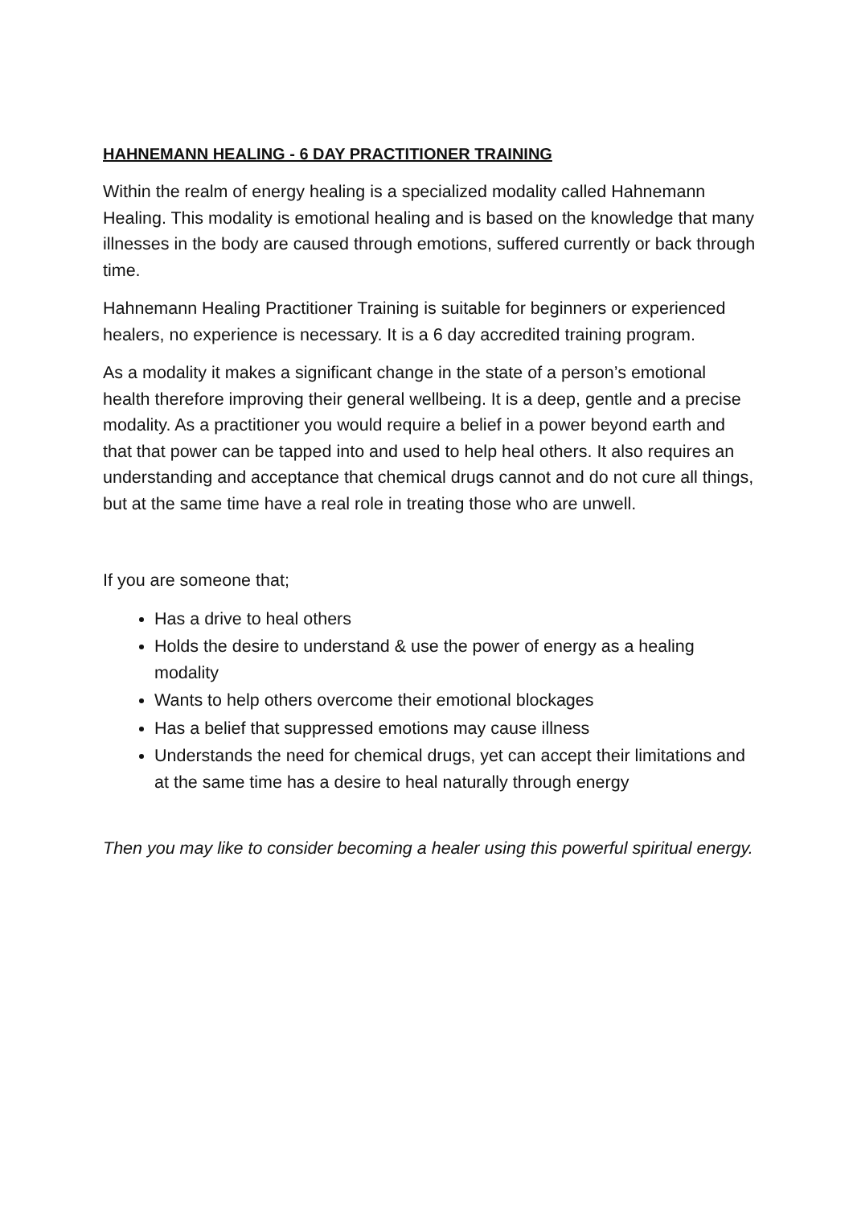HAHNEMANN HEALING - 6 DAY PRACTITIONER TRAINING
Within the realm of energy healing is a specialized modality called Hahnemann Healing. This modality is emotional healing and is based on the knowledge that many illnesses in the body are caused through emotions, suffered currently or back through time.
Hahnemann Healing Practitioner Training is suitable for beginners or experienced healers, no experience is necessary. It is a 6 day accredited training program.
As a modality it makes a significant change in the state of a person’s emotional health therefore improving their general wellbeing. It is a deep, gentle and a precise modality. As a practitioner you would require a belief in a power beyond earth and that that power can be tapped into and used to help heal others. It also requires an understanding and acceptance that chemical drugs cannot and do not cure all things, but at the same time have a real role in treating those who are unwell.
If you are someone that;
Has a drive to heal others
Holds the desire to understand & use the power of energy as a healing modality
Wants to help others overcome their emotional blockages
Has a belief that suppressed emotions may cause illness
Understands the need for chemical drugs, yet can accept their limitations and at the same time has a desire to heal naturally through energy
Then you may like to consider becoming a healer using this powerful spiritual energy.